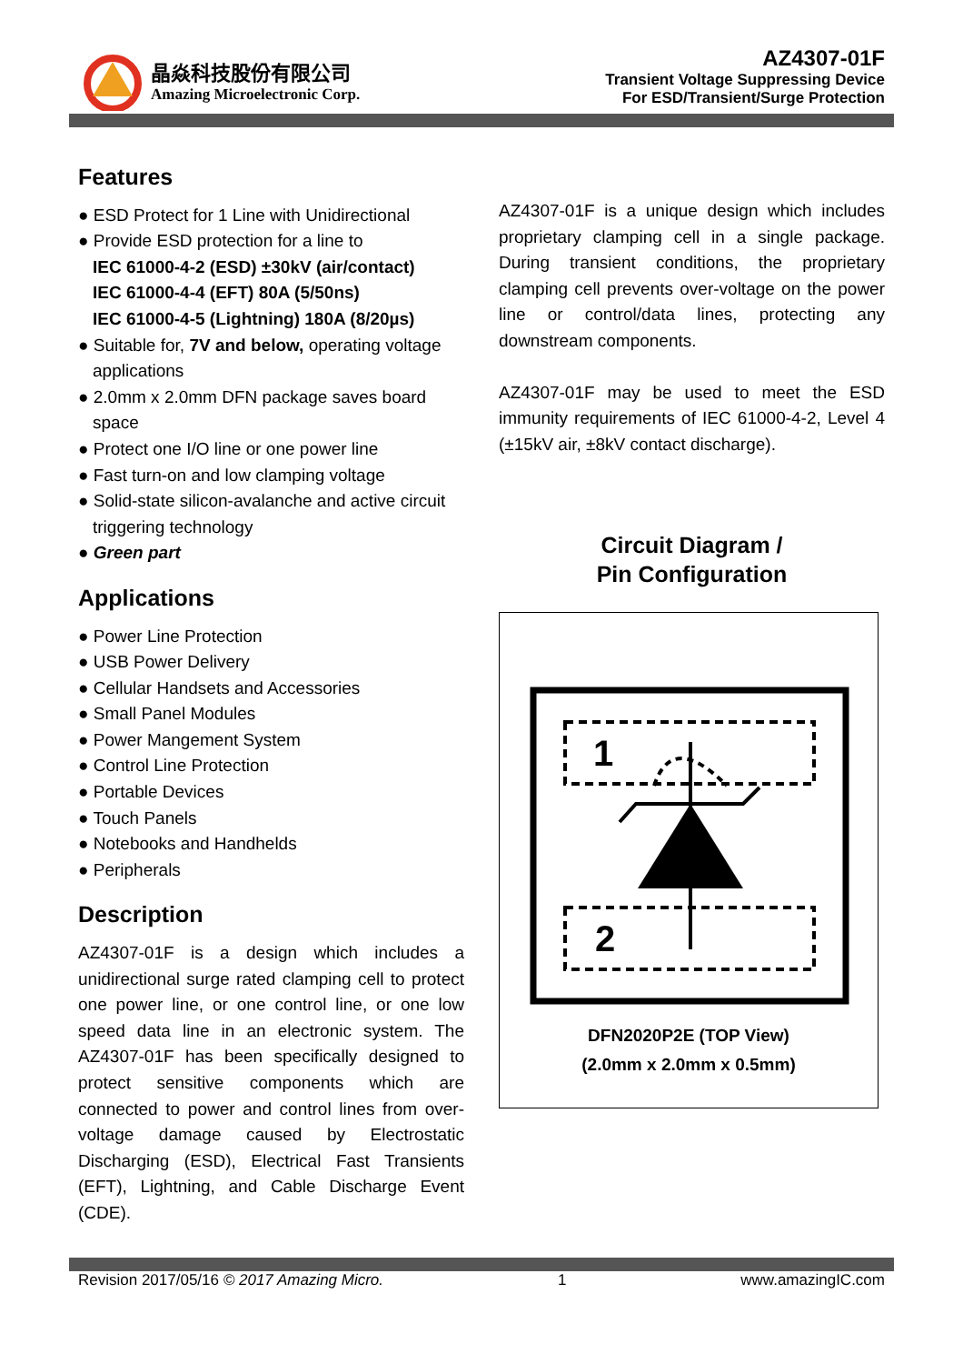晶焱科技股份有限公司
Amazing Microelectronic Corp.
AZ4307-01F
Transient Voltage Suppressing Device
For ESD/Transient/Surge Protection
Features
● ESD Protect for 1 Line with Unidirectional
● Provide ESD protection for a line to
IEC 61000-4-2 (ESD) ±30kV (air/contact)
IEC 61000-4-4 (EFT) 80A (5/50ns)
IEC 61000-4-5 (Lightning) 180A (8/20µs)
● Suitable for, 7V and below, operating voltage applications
● 2.0mm x 2.0mm DFN package saves board space
● Protect one I/O line or one power line
● Fast turn-on and low clamping voltage
● Solid-state silicon-avalanche and active circuit triggering technology
● Green part
Applications
● Power Line Protection
● USB Power Delivery
● Cellular Handsets and Accessories
● Small Panel Modules
● Power Mangement System
● Control Line Protection
● Portable Devices
● Touch Panels
● Notebooks and Handhelds
● Peripherals
Description
AZ4307-01F is a design which includes a unidirectional surge rated clamping cell to protect one power line, or one control line, or one low speed data line in an electronic system. The AZ4307-01F has been specifically designed to protect sensitive components which are connected to power and control lines from over-voltage damage caused by Electrostatic Discharging (ESD), Electrical Fast Transients (EFT), Lightning, and Cable Discharge Event (CDE).
AZ4307-01F is a unique design which includes proprietary clamping cell in a single package. During transient conditions, the proprietary clamping cell prevents over-voltage on the power line or control/data lines, protecting any downstream components.
AZ4307-01F may be used to meet the ESD immunity requirements of IEC 61000-4-2, Level 4 (±15kV air, ±8kV contact discharge).
Circuit Diagram /
Pin Configuration
1
2
DFN2020P2E (TOP View)
(2.0mm x 2.0mm x 0.5mm)
Revision 2017/05/16 © 2017 Amazing Micro. 1 www.amazingIC.com